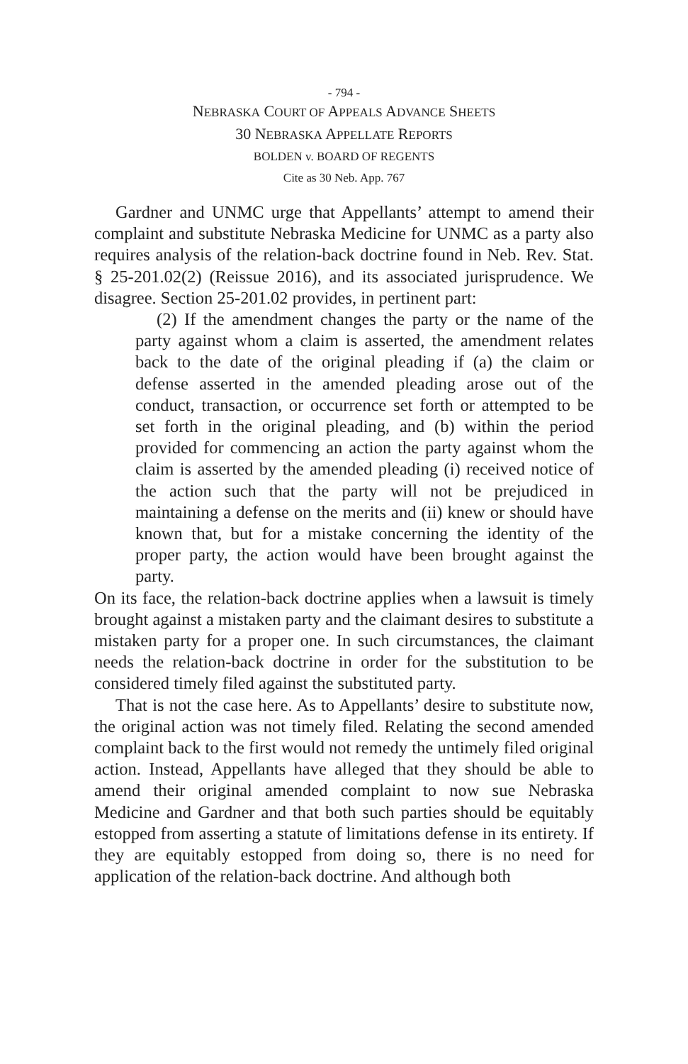- 794 -
NEBRASKA COURT OF APPEALS ADVANCE SHEETS
30 NEBRASKA APPELLATE REPORTS
BOLDEN v. BOARD OF REGENTS
Cite as 30 Neb. App. 767
Gardner and UNMC urge that Appellants’ attempt to amend their complaint and substitute Nebraska Medicine for UNMC as a party also requires analysis of the relation-back doctrine found in Neb. Rev. Stat. § 25-201.02(2) (Reissue 2016), and its associated jurisprudence. We disagree. Section 25-201.02 provides, in pertinent part:
(2) If the amendment changes the party or the name of the party against whom a claim is asserted, the amendment relates back to the date of the original pleading if (a) the claim or defense asserted in the amended pleading arose out of the conduct, transaction, or occurrence set forth or attempted to be set forth in the original pleading, and (b) within the period provided for commencing an action the party against whom the claim is asserted by the amended pleading (i) received notice of the action such that the party will not be prejudiced in maintaining a defense on the merits and (ii) knew or should have known that, but for a mistake concerning the identity of the proper party, the action would have been brought against the party.
On its face, the relation-back doctrine applies when a lawsuit is timely brought against a mistaken party and the claimant desires to substitute a mistaken party for a proper one. In such circumstances, the claimant needs the relation-back doctrine in order for the substitution to be considered timely filed against the substituted party.
That is not the case here. As to Appellants’ desire to substitute now, the original action was not timely filed. Relating the second amended complaint back to the first would not remedy the untimely filed original action. Instead, Appellants have alleged that they should be able to amend their original amended complaint to now sue Nebraska Medicine and Gardner and that both such parties should be equitably estopped from asserting a statute of limitations defense in its entirety. If they are equitably estopped from doing so, there is no need for application of the relation-back doctrine. And although both